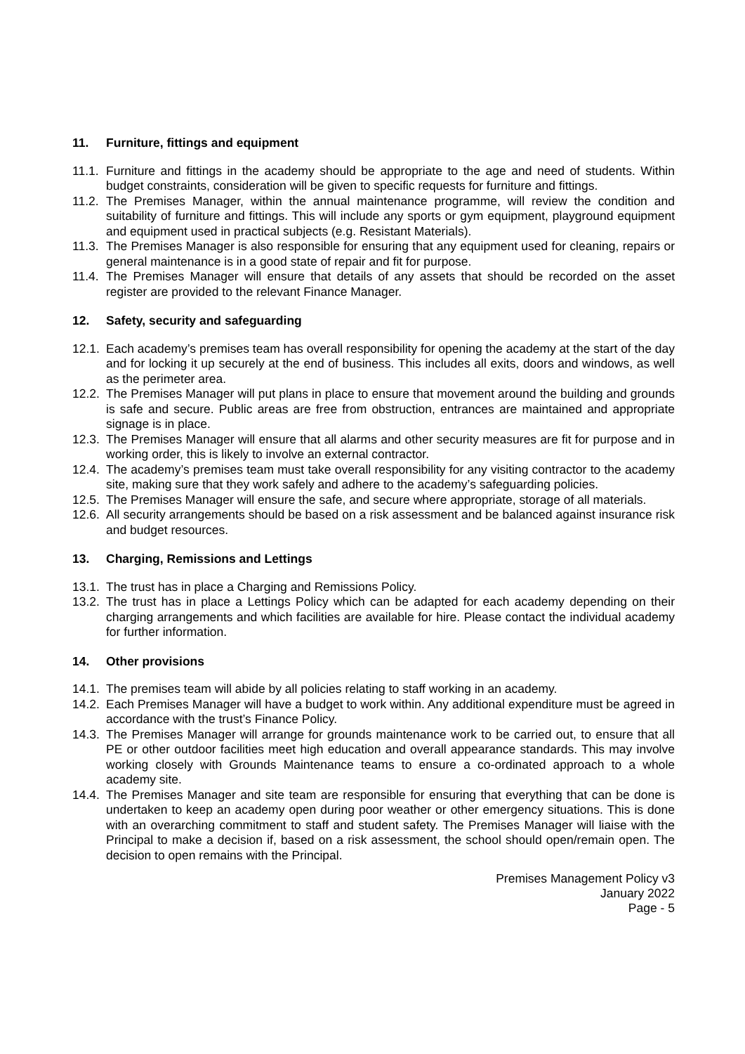11. Furniture, fittings and equipment
11.1. Furniture and fittings in the academy should be appropriate to the age and need of students. Within budget constraints, consideration will be given to specific requests for furniture and fittings.
11.2. The Premises Manager, within the annual maintenance programme, will review the condition and suitability of furniture and fittings. This will include any sports or gym equipment, playground equipment and equipment used in practical subjects (e.g. Resistant Materials).
11.3. The Premises Manager is also responsible for ensuring that any equipment used for cleaning, repairs or general maintenance is in a good state of repair and fit for purpose.
11.4. The Premises Manager will ensure that details of any assets that should be recorded on the asset register are provided to the relevant Finance Manager.
12. Safety, security and safeguarding
12.1. Each academy’s premises team has overall responsibility for opening the academy at the start of the day and for locking it up securely at the end of business. This includes all exits, doors and windows, as well as the perimeter area.
12.2. The Premises Manager will put plans in place to ensure that movement around the building and grounds is safe and secure. Public areas are free from obstruction, entrances are maintained and appropriate signage is in place.
12.3. The Premises Manager will ensure that all alarms and other security measures are fit for purpose and in working order, this is likely to involve an external contractor.
12.4. The academy’s premises team must take overall responsibility for any visiting contractor to the academy site, making sure that they work safely and adhere to the academy’s safeguarding policies.
12.5. The Premises Manager will ensure the safe, and secure where appropriate, storage of all materials.
12.6. All security arrangements should be based on a risk assessment and be balanced against insurance risk and budget resources.
13. Charging, Remissions and Lettings
13.1. The trust has in place a Charging and Remissions Policy.
13.2. The trust has in place a Lettings Policy which can be adapted for each academy depending on their charging arrangements and which facilities are available for hire. Please contact the individual academy for further information.
14. Other provisions
14.1. The premises team will abide by all policies relating to staff working in an academy.
14.2. Each Premises Manager will have a budget to work within. Any additional expenditure must be agreed in accordance with the trust’s Finance Policy.
14.3. The Premises Manager will arrange for grounds maintenance work to be carried out, to ensure that all PE or other outdoor facilities meet high education and overall appearance standards. This may involve working closely with Grounds Maintenance teams to ensure a co-ordinated approach to a whole academy site.
14.4. The Premises Manager and site team are responsible for ensuring that everything that can be done is undertaken to keep an academy open during poor weather or other emergency situations. This is done with an overarching commitment to staff and student safety. The Premises Manager will liaise with the Principal to make a decision if, based on a risk assessment, the school should open/remain open. The decision to open remains with the Principal.
Premises Management Policy v3
January 2022
Page - 5